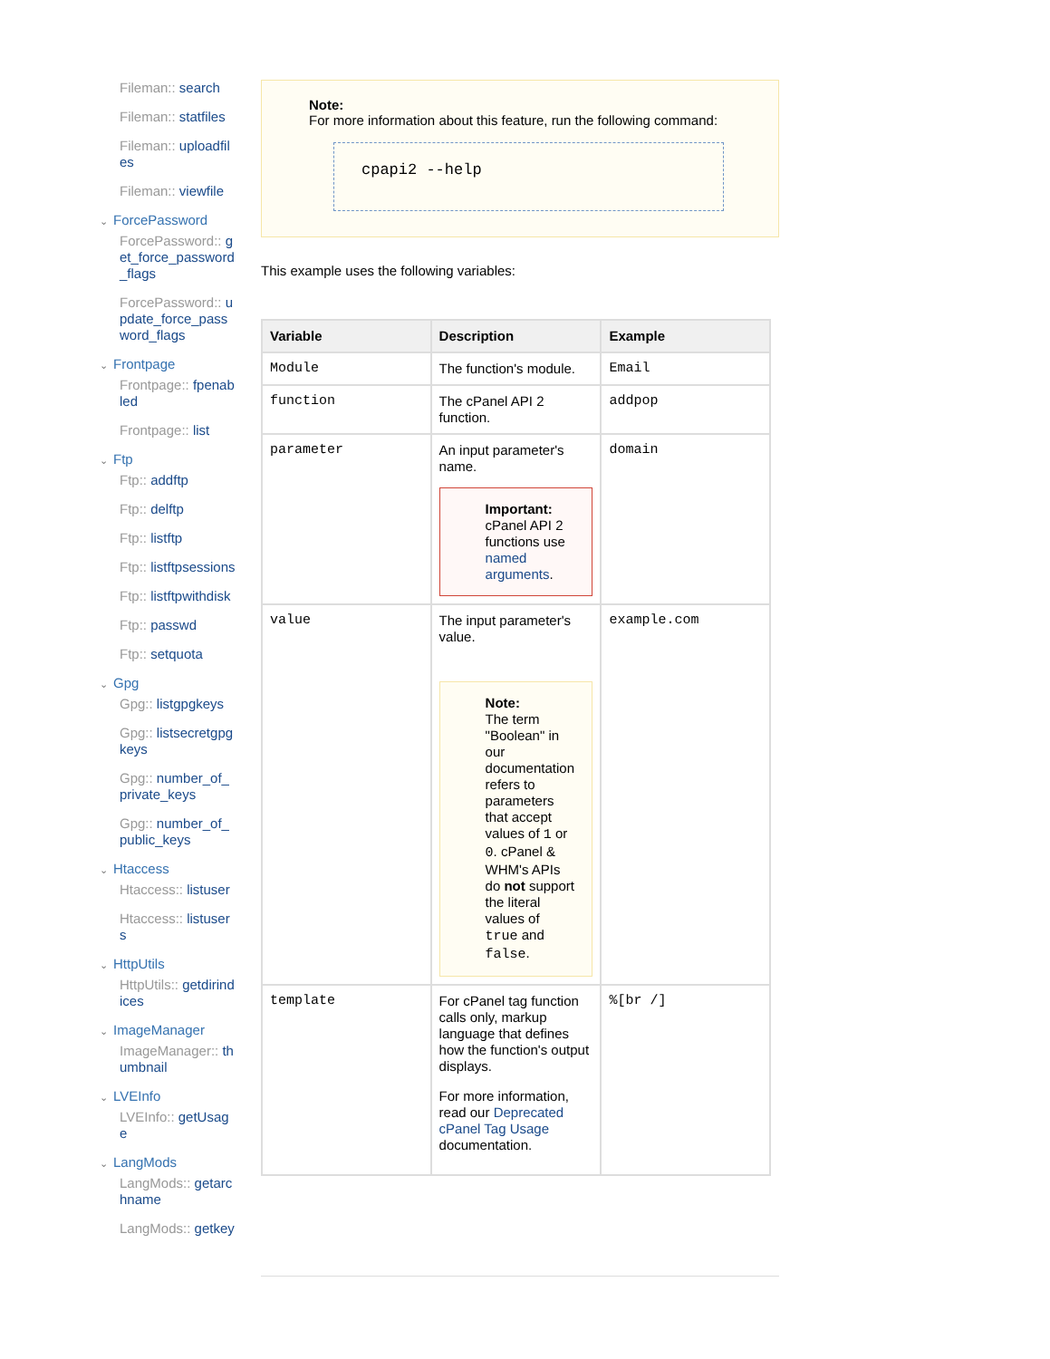Fileman:: search
Fileman:: statfiles
Fileman:: uploadfiles
Fileman:: viewfile
⌄ ForcePassword
ForcePassword:: get_force_password_flags
ForcePassword:: update_force_password_flags
⌄ Frontpage
Frontpage:: fpenabled
Frontpage:: list
⌄ Ftp
Ftp:: addftp
Ftp:: delftp
Ftp:: listftp
Ftp:: listftpsessions
Ftp:: listftpwithdisk
Ftp:: passwd
Ftp:: setquota
⌄ Gpg
Gpg:: listgpgkeys
Gpg:: listsecretgpgkeys
Gpg:: number_of_private_keys
Gpg:: number_of_public_keys
⌄ Htaccess
Htaccess:: listuser
Htaccess:: listusers
⌄ HttpUtils
HttpUtils:: getdirindices
⌄ ImageManager
ImageManager:: thumbnail
⌄ LVEInfo
LVEInfo:: getUsage
⌄ LangMods
LangMods:: getarchname
LangMods:: getkey
Note:
For more information about this feature, run the following command:
cpapi2 --help
This example uses the following variables:
| Variable | Description | Example |
| --- | --- | --- |
| Module | The function's module. | Email |
| function | The cPanel API 2 function. | addpop |
| parameter | An input parameter's name. Important: cPanel API 2 functions use named arguments . | domain |
| value | The input parameter's value. Note: The term "Boolean" in our documentation refers to parameters that accept values of 1 or 0 . cPanel & WHM's APIs do not support the literal values of true and false . | example.com |
| template | For cPanel tag function calls only, markup language that defines how the function's output displays. For more information, read our Deprecated cPanel Tag Usage documentation. | %[br /] |